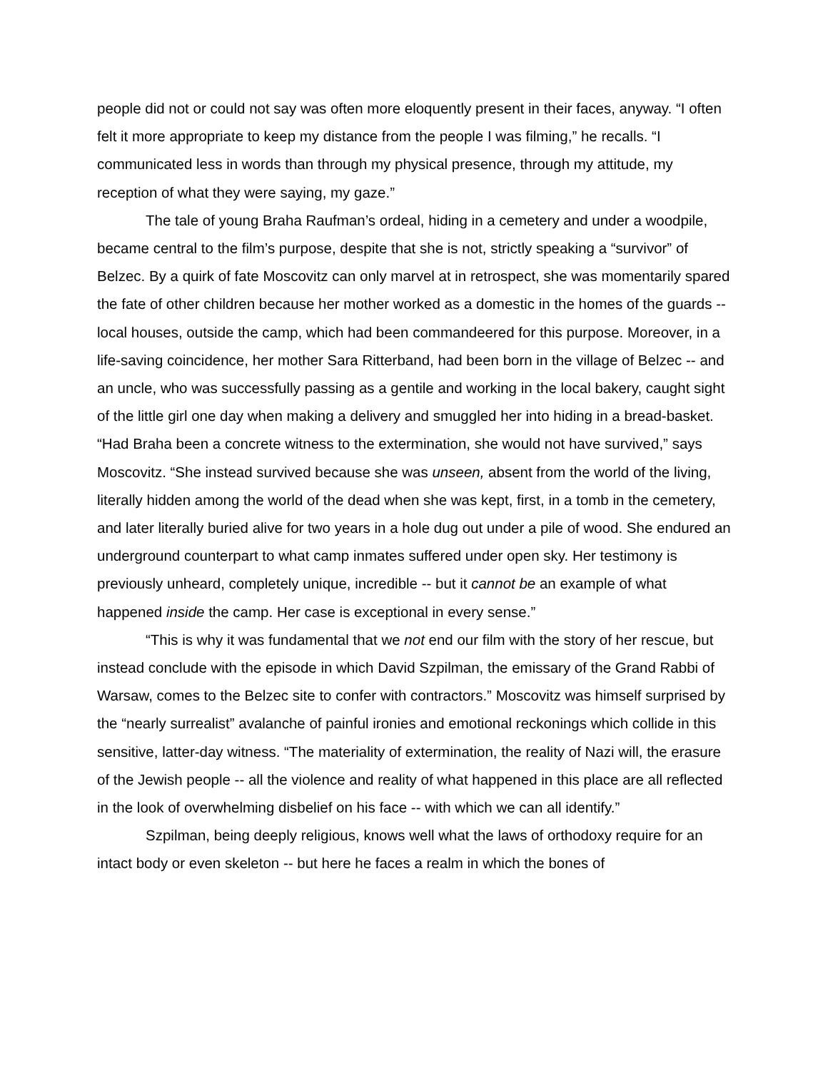people did not or could not say was often more eloquently present in their faces, anyway. “I often felt it more appropriate to keep my distance from the people I was filming,” he recalls. “I communicated less in words than through my physical presence, through my attitude, my reception of what they were saying, my gaze.”
The tale of young Braha Raufman’s ordeal, hiding in a cemetery and under a woodpile, became central to the film’s purpose, despite that she is not, strictly speaking a “survivor” of Belzec. By a quirk of fate Moscovitz can only marvel at in retrospect, she was momentarily spared the fate of other children because her mother worked as a domestic in the homes of the guards -- local houses, outside the camp, which had been commandeered for this purpose. Moreover, in a life-saving coincidence, her mother Sara Ritterband, had been born in the village of Belzec -- and an uncle, who was successfully passing as a gentile and working in the local bakery, caught sight of the little girl one day when making a delivery and smuggled her into hiding in a bread-basket. “Had Braha been a concrete witness to the extermination, she would not have survived,” says Moscovitz. “She instead survived because she was unseen, absent from the world of the living, literally hidden among the world of the dead when she was kept, first, in a tomb in the cemetery, and later literally buried alive for two years in a hole dug out under a pile of wood. She endured an underground counterpart to what camp inmates suffered under open sky. Her testimony is previously unheard, completely unique, incredible -- but it cannot be an example of what happened inside the camp. Her case is exceptional in every sense.”
“This is why it was fundamental that we not end our film with the story of her rescue, but instead conclude with the episode in which David Szpilman, the emissary of the Grand Rabbi of Warsaw, comes to the Belzec site to confer with contractors.” Moscovitz was himself surprised by the “nearly surrealist” avalanche of painful ironies and emotional reckonings which collide in this sensitive, latter-day witness. “The materiality of extermination, the reality of Nazi will, the erasure of the Jewish people -- all the violence and reality of what happened in this place are all reflected in the look of overwhelming disbelief on his face -- with which we can all identify.”
Szpilman, being deeply religious, knows well what the laws of orthodoxy require for an intact body or even skeleton -- but here he faces a realm in which the bones of